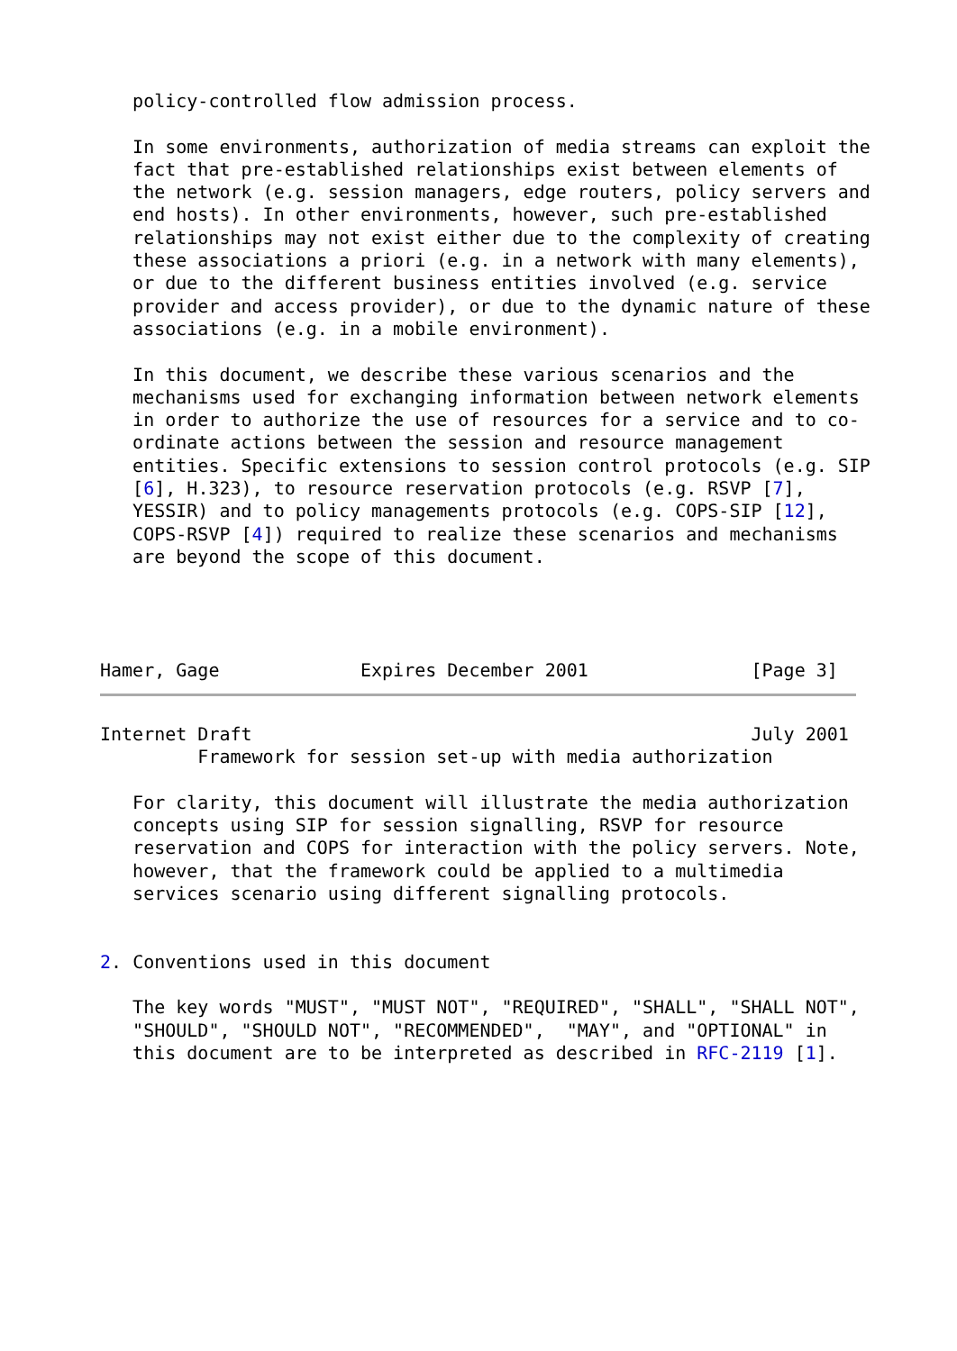policy-controlled flow admission process.

   In some environments, authorization of media streams can exploit the
   fact that pre-established relationships exist between elements of
   the network (e.g. session managers, edge routers, policy servers and
   end hosts). In other environments, however, such pre-established
   relationships may not exist either due to the complexity of creating
   these associations a priori (e.g. in a network with many elements),
   or due to the different business entities involved (e.g. service
   provider and access provider), or due to the dynamic nature of these
   associations (e.g. in a mobile environment).

   In this document, we describe these various scenarios and the
   mechanisms used for exchanging information between network elements
   in order to authorize the use of resources for a service and to co-
   ordinate actions between the session and resource management
   entities. Specific extensions to session control protocols (e.g. SIP
   [6], H.323), to resource reservation protocols (e.g. RSVP [7],
   YESSIR) and to policy managements protocols (e.g. COPS-SIP [12],
   COPS-RSVP [4]) required to realize these scenarios and mechanisms
   are beyond the scope of this document.




Hamer, Gage             Expires December 2001               [Page 3]
Internet Draft                                              July 2001
         Framework for session set-up with media authorization

   For clarity, this document will illustrate the media authorization
   concepts using SIP for session signalling, RSVP for resource
   reservation and COPS for interaction with the policy servers. Note,
   however, that the framework could be applied to a multimedia
   services scenario using different signalling protocols.


2. Conventions used in this document

   The key words "MUST", "MUST NOT", "REQUIRED", "SHALL", "SHALL NOT",
   "SHOULD", "SHOULD NOT", "RECOMMENDED",  "MAY", and "OPTIONAL" in
   this document are to be interpreted as described in RFC-2119 [1].